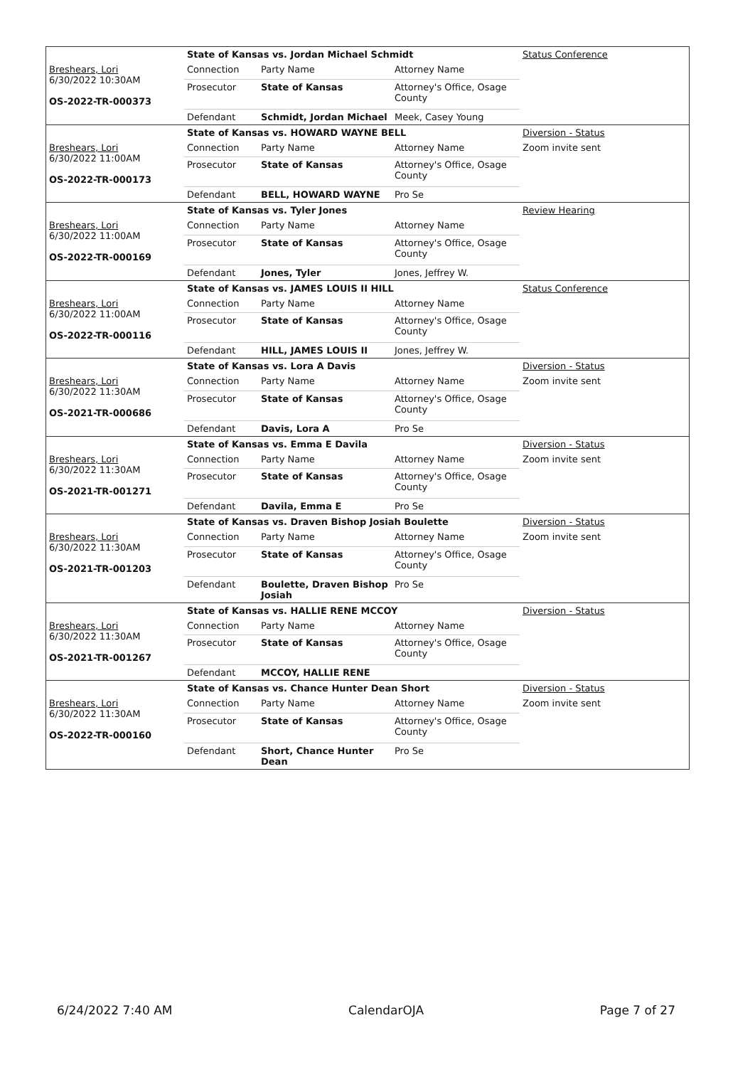| | State of Kansas vs. Jordan Michael Schmidt | | | Status Conference |
| Breshears, Lori 6/30/2022 10:30AM OS-2022-TR-000373 | Connection | Party Name | Attorney Name | |
| | Prosecutor | State of Kansas | Attorney's Office, Osage County | |
| | Defendant | Schmidt, Jordan Michael | Meek, Casey Young | |
| | State of Kansas vs. HOWARD WAYNE BELL | | | Diversion - Status |
| Breshears, Lori 6/30/2022 11:00AM OS-2022-TR-000173 | Connection | Party Name | Attorney Name | Zoom invite sent |
| | Prosecutor | State of Kansas | Attorney's Office, Osage County | |
| | Defendant | BELL, HOWARD WAYNE | Pro Se | |
| | State of Kansas vs. Tyler Jones | | | Review Hearing |
| Breshears, Lori 6/30/2022 11:00AM OS-2022-TR-000169 | Connection | Party Name | Attorney Name | |
| | Prosecutor | State of Kansas | Attorney's Office, Osage County | |
| | Defendant | Jones, Tyler | Jones, Jeffrey W. | |
| | State of Kansas vs. JAMES LOUIS II HILL | | | Status Conference |
| Breshears, Lori 6/30/2022 11:00AM OS-2022-TR-000116 | Connection | Party Name | Attorney Name | |
| | Prosecutor | State of Kansas | Attorney's Office, Osage County | |
| | Defendant | HILL, JAMES LOUIS II | Jones, Jeffrey W. | |
| | State of Kansas vs. Lora A Davis | | | Diversion - Status |
| Breshears, Lori 6/30/2022 11:30AM OS-2021-TR-000686 | Connection | Party Name | Attorney Name | Zoom invite sent |
| | Prosecutor | State of Kansas | Attorney's Office, Osage County | |
| | Defendant | Davis, Lora A | Pro Se | |
| | State of Kansas vs. Emma E Davila | | | Diversion - Status |
| Breshears, Lori 6/30/2022 11:30AM OS-2021-TR-001271 | Connection | Party Name | Attorney Name | Zoom invite sent |
| | Prosecutor | State of Kansas | Attorney's Office, Osage County | |
| | Defendant | Davila, Emma E | Pro Se | |
| | State of Kansas vs. Draven Bishop Josiah Boulette | | | Diversion - Status |
| Breshears, Lori 6/30/2022 11:30AM OS-2021-TR-001203 | Connection | Party Name | Attorney Name | Zoom invite sent |
| | Prosecutor | State of Kansas | Attorney's Office, Osage County | |
| | Defendant | Boulette, Draven Bishop Josiah | Pro Se | |
| | State of Kansas vs. HALLIE RENE MCCOY | | | Diversion - Status |
| Breshears, Lori 6/30/2022 11:30AM OS-2021-TR-001267 | Connection | Party Name | Attorney Name | |
| | Prosecutor | State of Kansas | Attorney's Office, Osage County | |
| | Defendant | MCCOY, HALLIE RENE | | |
| | State of Kansas vs. Chance Hunter Dean Short | | | Diversion - Status |
| Breshears, Lori 6/30/2022 11:30AM OS-2022-TR-000160 | Connection | Party Name | Attorney Name | Zoom invite sent |
| | Prosecutor | State of Kansas | Attorney's Office, Osage County | |
| | Defendant | Short, Chance Hunter Dean | Pro Se | |
6/24/2022 7:40 AM CalendarOJA Page 7 of 27